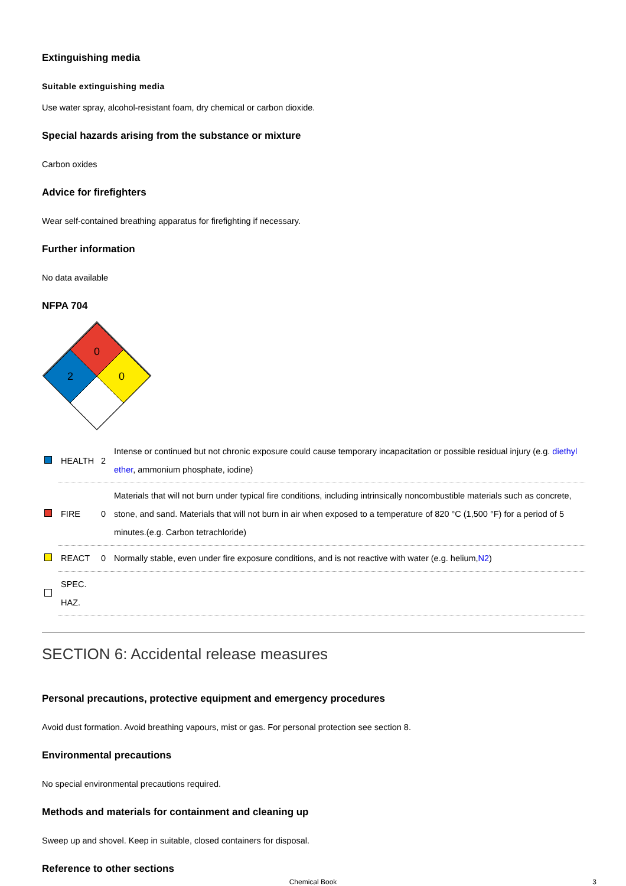Extinguishing media
Suitable extinguishing media
Use water spray, alcohol-resistant foam, dry chemical or carbon dioxide.
Special hazards arising from the substance or mixture
Carbon oxides
Advice for firefighters
Wear self-contained breathing apparatus for firefighting if necessary.
Further information
No data available
NFPA 704
0
2
0
| | HEALTH | 2 | Intense or continued but not chronic exposure could cause temporary incapacitation or possible residual injury (e.g. diethyl ether , ammonium phosphate, iodine) |
| | FIRE | 0 | Materials that will not burn under typical fire conditions, including intrinsically noncombustible materials such as concrete, stone, and sand. Materials that will not burn in air when exposed to a temperature of 820 °C (1,500 °F) for a period of 5 minutes.(e.g. Carbon tetrachloride) |
| | REACT | 0 | Normally stable, even under fire exposure conditions, and is not reactive with water (e.g. helium, N2 ) |
| | SPEC. HAZ. | | |
SECTION 6: Accidental release measures
Personal precautions, protective equipment and emergency procedures
Avoid dust formation. Avoid breathing vapours, mist or gas. For personal protection see section 8.
Environmental precautions
No special environmental precautions required.
Methods and materials for containment and cleaning up
Sweep up and shovel. Keep in suitable, closed containers for disposal.
Reference to other sections
Chemical Book 3